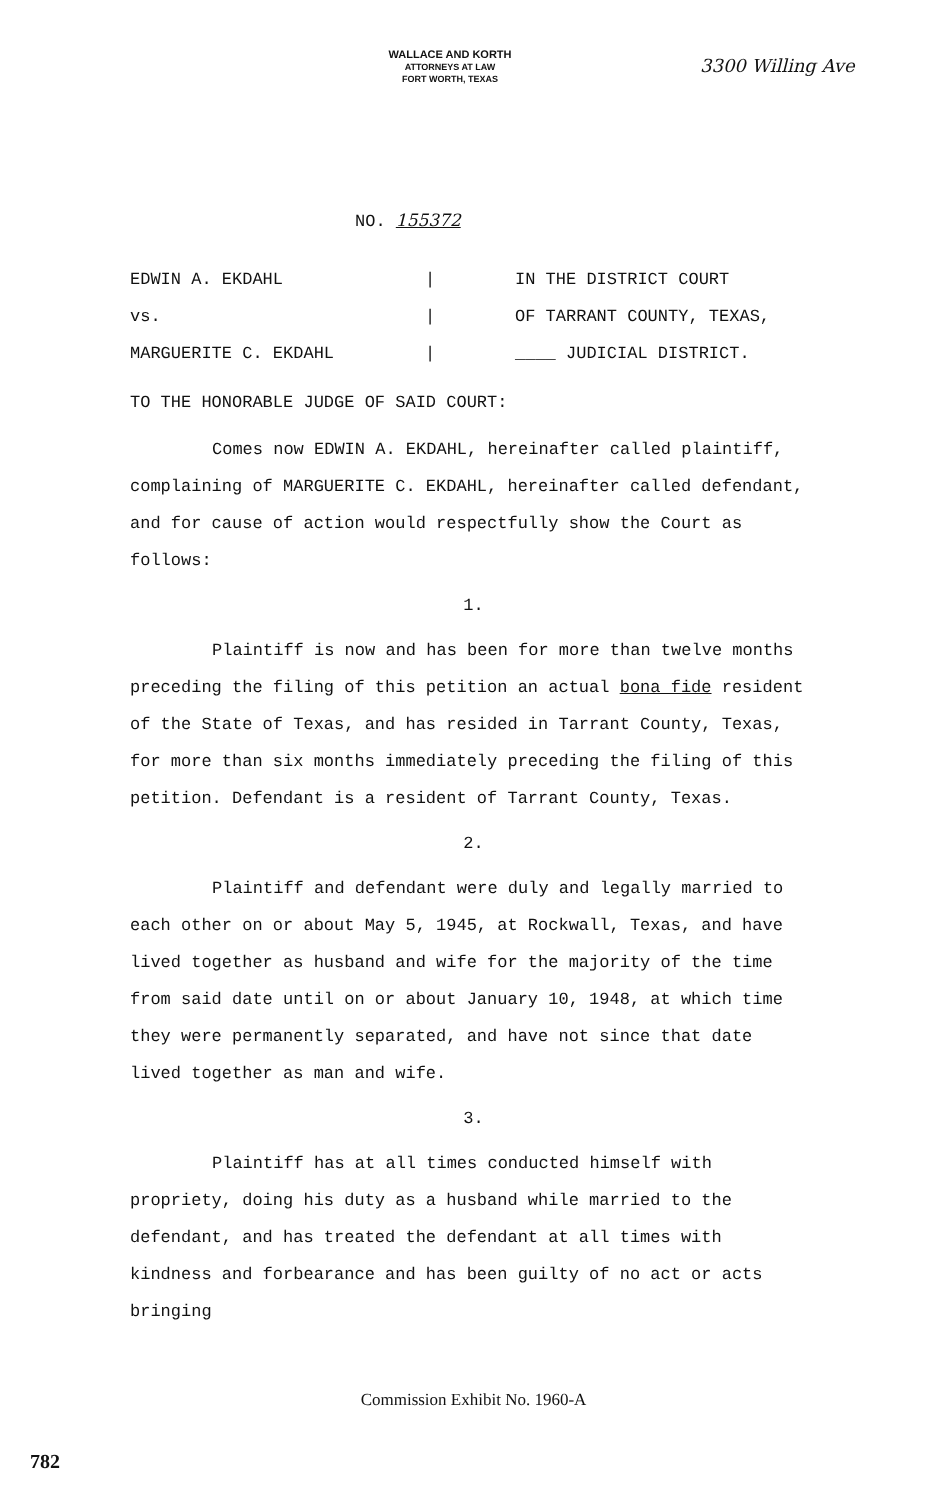WALLACE AND KORTH
ATTORNEYS AT LAW
FORT WORTH, TEXAS
3300 Willing Ave
NO. 155372
EDWIN A. EKDAHL
vs.
MARGUERITE C. EKDAHL
|
|
|
IN THE DISTRICT COURT
OF TARRANT COUNTY, TEXAS,
____ JUDICIAL DISTRICT.
TO THE HONORABLE JUDGE OF SAID COURT:
Comes now EDWIN A. EKDAHL, hereinafter called plaintiff, complaining of MARGUERITE C. EKDAHL, hereinafter called defendant, and for cause of action would respectfully show the Court as follows:
1.
Plaintiff is now and has been for more than twelve months preceding the filing of this petition an actual bona fide resident of the State of Texas, and has resided in Tarrant County, Texas, for more than six months immediately preceding the filing of this petition. Defendant is a resident of Tarrant County, Texas.
2.
Plaintiff and defendant were duly and legally married to each other on or about May 5, 1945, at Rockwall, Texas, and have lived together as husband and wife for the majority of the time from said date until on or about January 10, 1948, at which time they were permanently separated, and have not since that date lived together as man and wife.
3.
Plaintiff has at all times conducted himself with propriety, doing his duty as a husband while married to the defendant, and has treated the defendant at all times with kindness and forbearance and has been guilty of no act or acts bringing
Commission Exhibit No. 1960-A
782